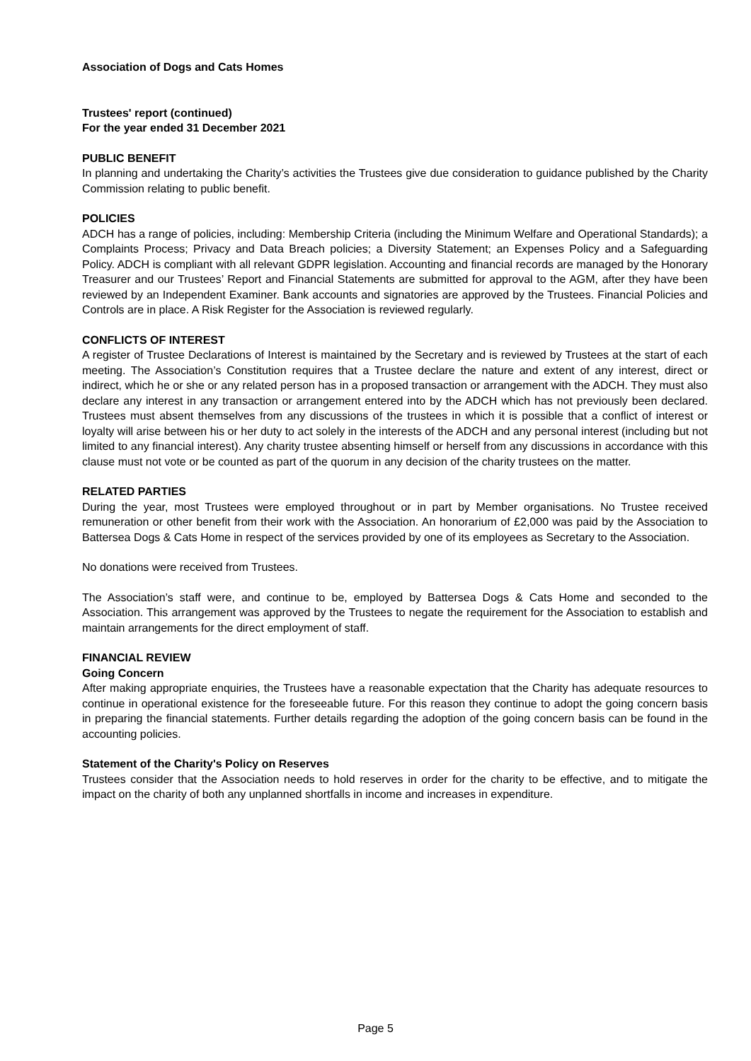Association of Dogs and Cats Homes
Trustees' report (continued)
For the year ended 31 December 2021
PUBLIC BENEFIT
In planning and undertaking the Charity’s activities the Trustees give due consideration to guidance published by the Charity Commission relating to public benefit.
POLICIES
ADCH has a range of policies, including: Membership Criteria (including the Minimum Welfare and Operational Standards); a Complaints Process; Privacy and Data Breach policies; a Diversity Statement; an Expenses Policy and a Safeguarding Policy. ADCH is compliant with all relevant GDPR legislation. Accounting and financial records are managed by the Honorary Treasurer and our Trustees’ Report and Financial Statements are submitted for approval to the AGM, after they have been reviewed by an Independent Examiner. Bank accounts and signatories are approved by the Trustees. Financial Policies and Controls are in place. A Risk Register for the Association is reviewed regularly.
CONFLICTS OF INTEREST
A register of Trustee Declarations of Interest is maintained by the Secretary and is reviewed by Trustees at the start of each meeting. The Association’s Constitution requires that a Trustee declare the nature and extent of any interest, direct or indirect, which he or she or any related person has in a proposed transaction or arrangement with the ADCH. They must also declare any interest in any transaction or arrangement entered into by the ADCH which has not previously been declared. Trustees must absent themselves from any discussions of the trustees in which it is possible that a conflict of interest or loyalty will arise between his or her duty to act solely in the interests of the ADCH and any personal interest (including but not limited to any financial interest). Any charity trustee absenting himself or herself from any discussions in accordance with this clause must not vote or be counted as part of the quorum in any decision of the charity trustees on the matter.
RELATED PARTIES
During the year, most Trustees were employed throughout or in part by Member organisations. No Trustee received remuneration or other benefit from their work with the Association. An honorarium of £2,000 was paid by the Association to Battersea Dogs & Cats Home in respect of the services provided by one of its employees as Secretary to the Association.
No donations were received from Trustees.
The Association’s staff were, and continue to be, employed by Battersea Dogs & Cats Home and seconded to the Association. This arrangement was approved by the Trustees to negate the requirement for the Association to establish and maintain arrangements for the direct employment of staff.
FINANCIAL REVIEW
Going Concern
After making appropriate enquiries, the Trustees have a reasonable expectation that the Charity has adequate resources to continue in operational existence for the foreseeable future. For this reason they continue to adopt the going concern basis in preparing the financial statements. Further details regarding the adoption of the going concern basis can be found in the accounting policies.
Statement of the Charity's Policy on Reserves
Trustees consider that the Association needs to hold reserves in order for the charity to be effective, and to mitigate the impact on the charity of both any unplanned shortfalls in income and increases in expenditure.
Page 5